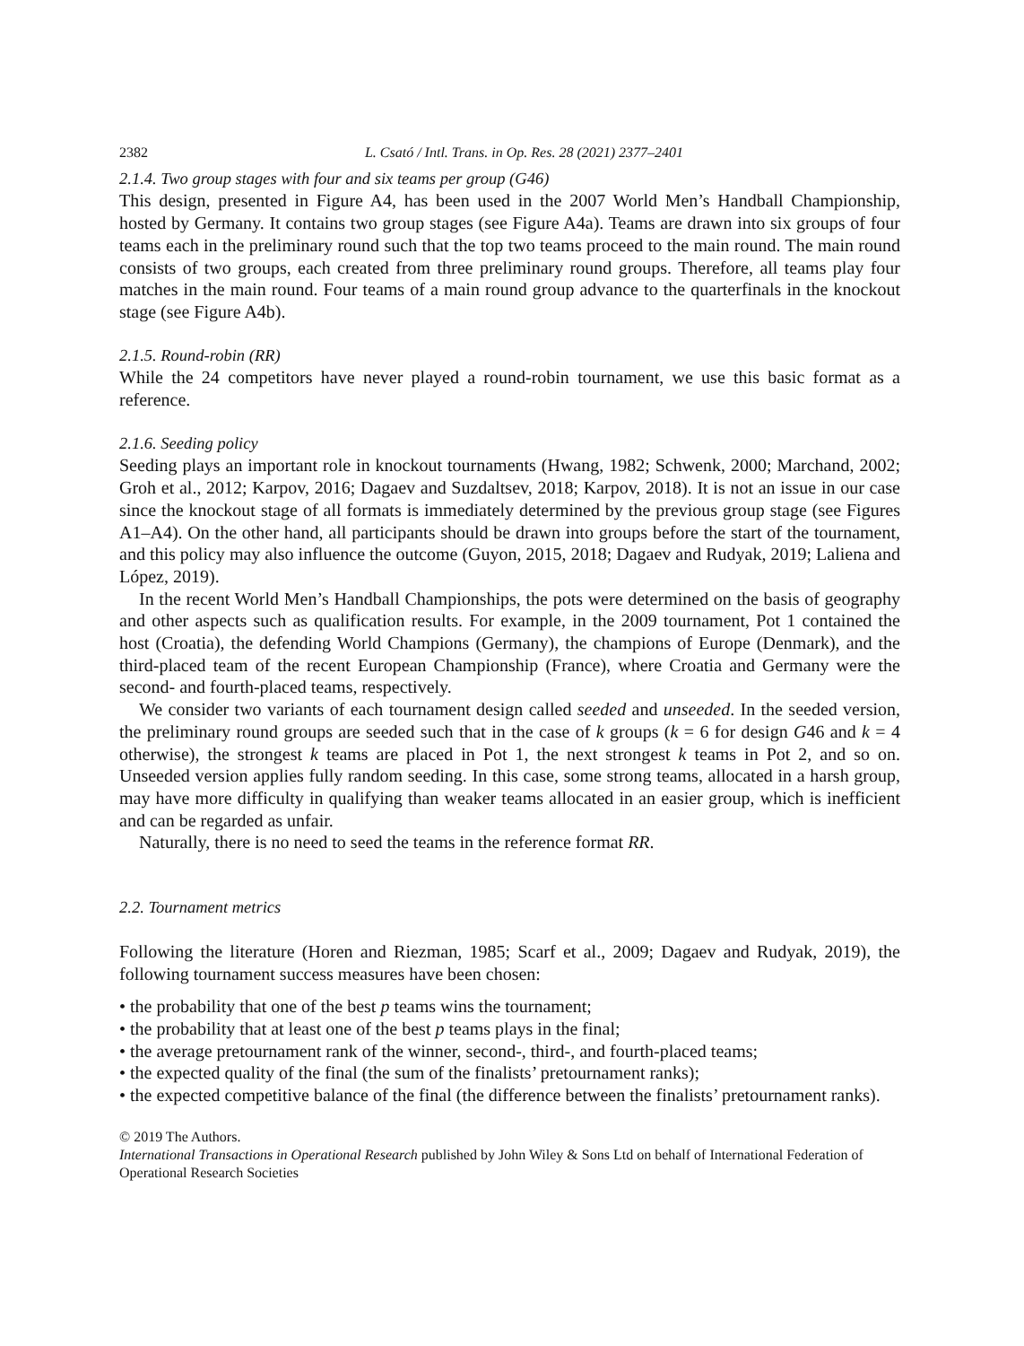2382 L. Csató / Intl. Trans. in Op. Res. 28 (2021) 2377–2401
2.1.4. Two group stages with four and six teams per group (G46)
This design, presented in Figure A4, has been used in the 2007 World Men’s Handball Championship, hosted by Germany. It contains two group stages (see Figure A4a). Teams are drawn into six groups of four teams each in the preliminary round such that the top two teams proceed to the main round. The main round consists of two groups, each created from three preliminary round groups. Therefore, all teams play four matches in the main round. Four teams of a main round group advance to the quarterfinals in the knockout stage (see Figure A4b).
2.1.5. Round-robin (RR)
While the 24 competitors have never played a round-robin tournament, we use this basic format as a reference.
2.1.6. Seeding policy
Seeding plays an important role in knockout tournaments (Hwang, 1982; Schwenk, 2000; Marchand, 2002; Groh et al., 2012; Karpov, 2016; Dagaev and Suzdaltsev, 2018; Karpov, 2018). It is not an issue in our case since the knockout stage of all formats is immediately determined by the previous group stage (see Figures A1–A4). On the other hand, all participants should be drawn into groups before the start of the tournament, and this policy may also influence the outcome (Guyon, 2015, 2018; Dagaev and Rudyak, 2019; Laliena and López, 2019).
In the recent World Men’s Handball Championships, the pots were determined on the basis of geography and other aspects such as qualification results. For example, in the 2009 tournament, Pot 1 contained the host (Croatia), the defending World Champions (Germany), the champions of Europe (Denmark), and the third-placed team of the recent European Championship (France), where Croatia and Germany were the second- and fourth-placed teams, respectively.
We consider two variants of each tournament design called seeded and unseeded. In the seeded version, the preliminary round groups are seeded such that in the case of k groups (k = 6 for design G46 and k = 4 otherwise), the strongest k teams are placed in Pot 1, the next strongest k teams in Pot 2, and so on. Unseeded version applies fully random seeding. In this case, some strong teams, allocated in a harsh group, may have more difficulty in qualifying than weaker teams allocated in an easier group, which is inefficient and can be regarded as unfair.
Naturally, there is no need to seed the teams in the reference format RR.
2.2. Tournament metrics
Following the literature (Horen and Riezman, 1985; Scarf et al., 2009; Dagaev and Rudyak, 2019), the following tournament success measures have been chosen:
• the probability that one of the best p teams wins the tournament;
• the probability that at least one of the best p teams plays in the final;
• the average pretournament rank of the winner, second-, third-, and fourth-placed teams;
• the expected quality of the final (the sum of the finalists’ pretournament ranks);
• the expected competitive balance of the final (the difference between the finalists’ pretournament ranks).
© 2019 The Authors.
International Transactions in Operational Research published by John Wiley & Sons Ltd on behalf of International Federation of Operational Research Societies